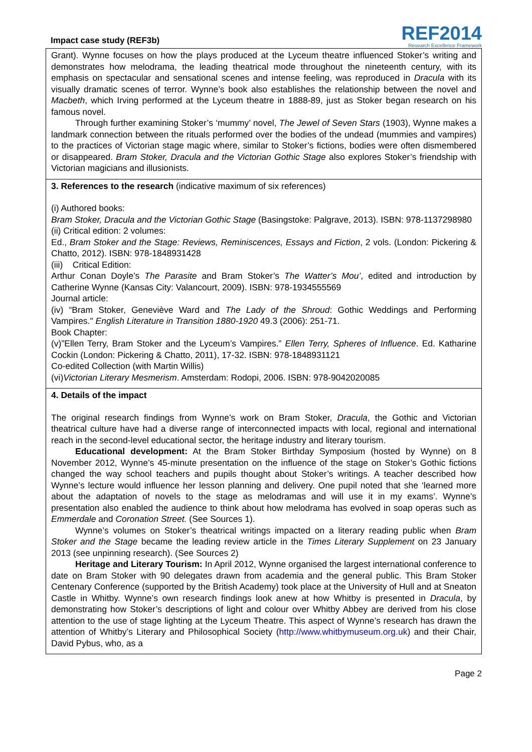Impact case study (REF3b)
REF2014
Research Excellence Framework
Grant). Wynne focuses on how the plays produced at the Lyceum theatre influenced Stoker’s writing and demonstrates how melodrama, the leading theatrical mode throughout the nineteenth century, with its emphasis on spectacular and sensational scenes and intense feeling, was reproduced in Dracula with its visually dramatic scenes of terror. Wynne’s book also establishes the relationship between the novel and Macbeth, which Irving performed at the Lyceum theatre in 1888-89, just as Stoker began research on his famous novel.
Through further examining Stoker’s ‘mummy’ novel, The Jewel of Seven Stars (1903), Wynne makes a landmark connection between the rituals performed over the bodies of the undead (mummies and vampires) to the practices of Victorian stage magic where, similar to Stoker’s fictions, bodies were often dismembered or disappeared. Bram Stoker, Dracula and the Victorian Gothic Stage also explores Stoker’s friendship with Victorian magicians and illusionists.
3. References to the research (indicative maximum of six references)
(i) Authored books:
Bram Stoker, Dracula and the Victorian Gothic Stage (Basingstoke: Palgrave, 2013). ISBN: 978-1137298980
(ii) Critical edition: 2 volumes:
Ed., Bram Stoker and the Stage: Reviews, Reminiscences, Essays and Fiction, 2 vols. (London: Pickering & Chatto, 2012). ISBN: 978-1848931428
(iii) Critical Edition:
Arthur Conan Doyle’s The Parasite and Bram Stoker’s The Watter’s Mou’, edited and introduction by Catherine Wynne (Kansas City: Valancourt, 2009). ISBN: 978-1934555569
Journal article:
(iv) “Bram Stoker, Geneviève Ward and The Lady of the Shroud: Gothic Weddings and Performing Vampires." English Literature in Transition 1880-1920 49.3 (2006): 251-71.
Book Chapter:
(v)”Ellen Terry, Bram Stoker and the Lyceum’s Vampires.” Ellen Terry, Spheres of Influence. Ed. Katharine Cockin (London: Pickering & Chatto, 2011), 17-32. ISBN: 978-1848931121
Co-edited Collection (with Martin Willis)
(vi)Victorian Literary Mesmerism. Amsterdam: Rodopi, 2006. ISBN: 978-9042020085
4. Details of the impact
The original research findings from Wynne’s work on Bram Stoker, Dracula, the Gothic and Victorian theatrical culture have had a diverse range of interconnected impacts with local, regional and international reach in the second-level educational sector, the heritage industry and literary tourism.
Educational development: At the Bram Stoker Birthday Symposium (hosted by Wynne) on 8 November 2012, Wynne’s 45-minute presentation on the influence of the stage on Stoker’s Gothic fictions changed the way school teachers and pupils thought about Stoker’s writings. A teacher described how Wynne’s lecture would influence her lesson planning and delivery. One pupil noted that she ‘learned more about the adaptation of novels to the stage as melodramas and will use it in my exams’. Wynne’s presentation also enabled the audience to think about how melodrama has evolved in soap operas such as Emmerdale and Coronation Street. (See Sources 1).
Wynne’s volumes on Stoker’s theatrical writings impacted on a literary reading public when Bram Stoker and the Stage became the leading review article in the Times Literary Supplement on 23 January 2013 (see unpinning research). (See Sources 2)
Heritage and Literary Tourism: In April 2012, Wynne organised the largest international conference to date on Bram Stoker with 90 delegates drawn from academia and the general public. This Bram Stoker Centenary Conference (supported by the British Academy) took place at the University of Hull and at Sneaton Castle in Whitby. Wynne’s own research findings look anew at how Whitby is presented in Dracula, by demonstrating how Stoker’s descriptions of light and colour over Whitby Abbey are derived from his close attention to the use of stage lighting at the Lyceum Theatre. This aspect of Wynne’s research has drawn the attention of Whitby’s Literary and Philosophical Society (http://www.whitbymuseum.org.uk) and their Chair, David Pybus, who, as a
Page 2